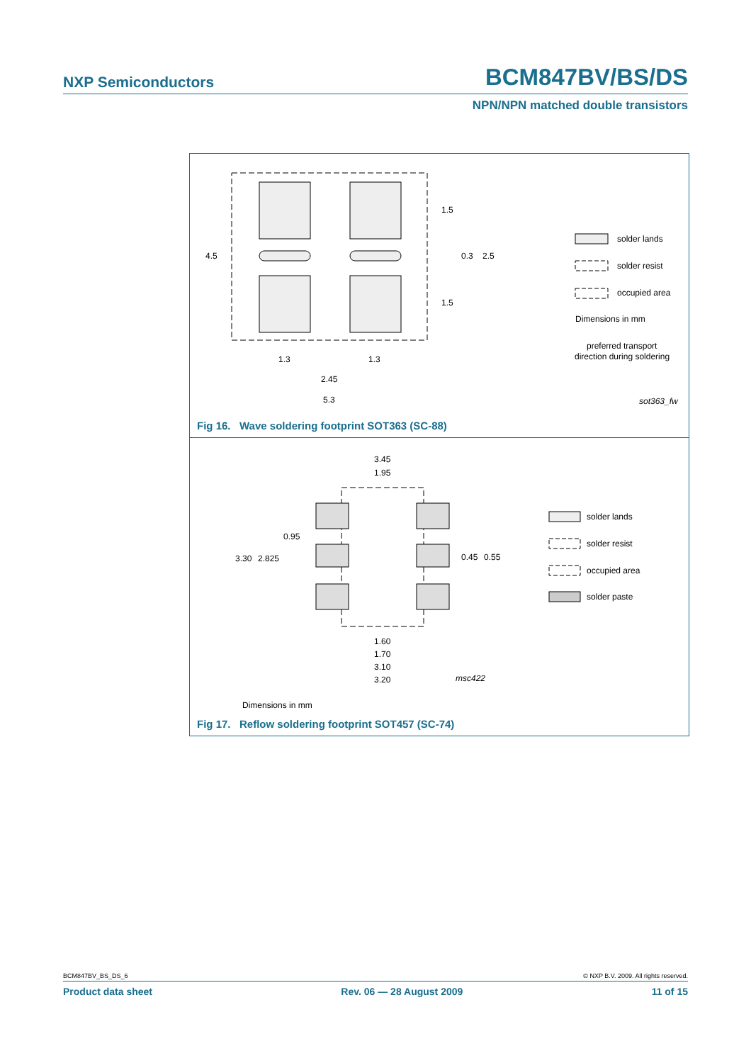NXP Semiconductors BCM847BV/BS/DS
NPN/NPN matched double transistors
4.5
1.5
0.3
2.5
1.5
1.3
1.3
2.45
5.3
solder lands
solder resist
occupied area
Dimensions in mm
preferred transport
direction during soldering
sot363_fw
Fig 16. Wave soldering footprint SOT363 (SC-88)
3.45
1.95
0.95
3.30
2.825
0.45
0.55
1.60
1.70
3.10
3.20
msc422
solder lands
solder resist
occupied area
solder paste
Dimensions in mm
Fig 17. Reflow soldering footprint SOT457 (SC-74)
BCM847BV_BS_DS_6 © NXP B.V. 2009. All rights reserved.
Product data sheet Rev. 06 — 28 August 2009 11 of 15